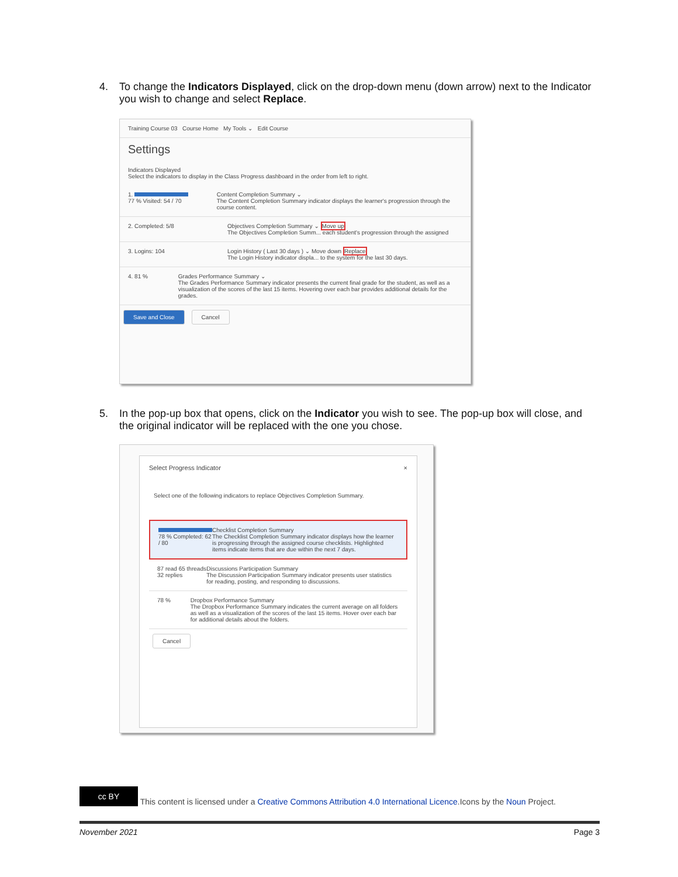4. To change the Indicators Displayed, click on the drop-down menu (down arrow) next to the Indicator you wish to change and select Replace.
Training Course 03 Course Home My Tools ⌄ Edit Course
Settings
Indicators Displayed
Select the indicators to display in the Class Progress dashboard in the order from left to right.
1.
77 % Visited: 54 / 70
Content Completion Summary ⌄
The Content Completion Summary indicator displays the learner's progression through the course content.
2. Completed: 5/8 Objectives Completion Summary ⌄ Move up
The Objectives Completion Summ... each student's progression through the assigned
3. Logins: 104 Login History ( Last 30 days ) ⌄ Move down Replace
The Login History indicator displa... to the system for the last 30 days.
4. 81 % Grades Performance Summary ⌄
The Grades Performance Summary indicator presents the current final grade for the student, as well as a visualization of the scores of the last 15 items. Hovering over each bar provides additional details for the grades.
Save and Close Cancel
5. In the pop-up box that opens, click on the Indicator you wish to see. The pop-up box will close, and the original indicator will be replaced with the one you chose.
Select Progress Indicator ×
Select one of the following indicators to replace Objectives Completion Summary.
78 % Completed: 62 / 80 Checklist Completion Summary
The Checklist Completion Summary indicator displays how the learner is progressing through the assigned course checklists. Highlighted items indicate items that are due within the next 7 days.
87 read 65 threads 32 replies
Discussions Participation Summary
The Discussion Participation Summary indicator presents user statistics for reading, posting, and responding to discussions.
78 % Dropbox Performance Summary
The Dropbox Performance Summary indicates the current average on all folders as well as a visualization of the scores of the last 15 items. Hover over each bar for additional details about the folders.
Cancel
cc BY This content is licensed under a Creative Commons Attribution 4.0 International Licence.Icons by the Noun Project.
November 2021 Page 3